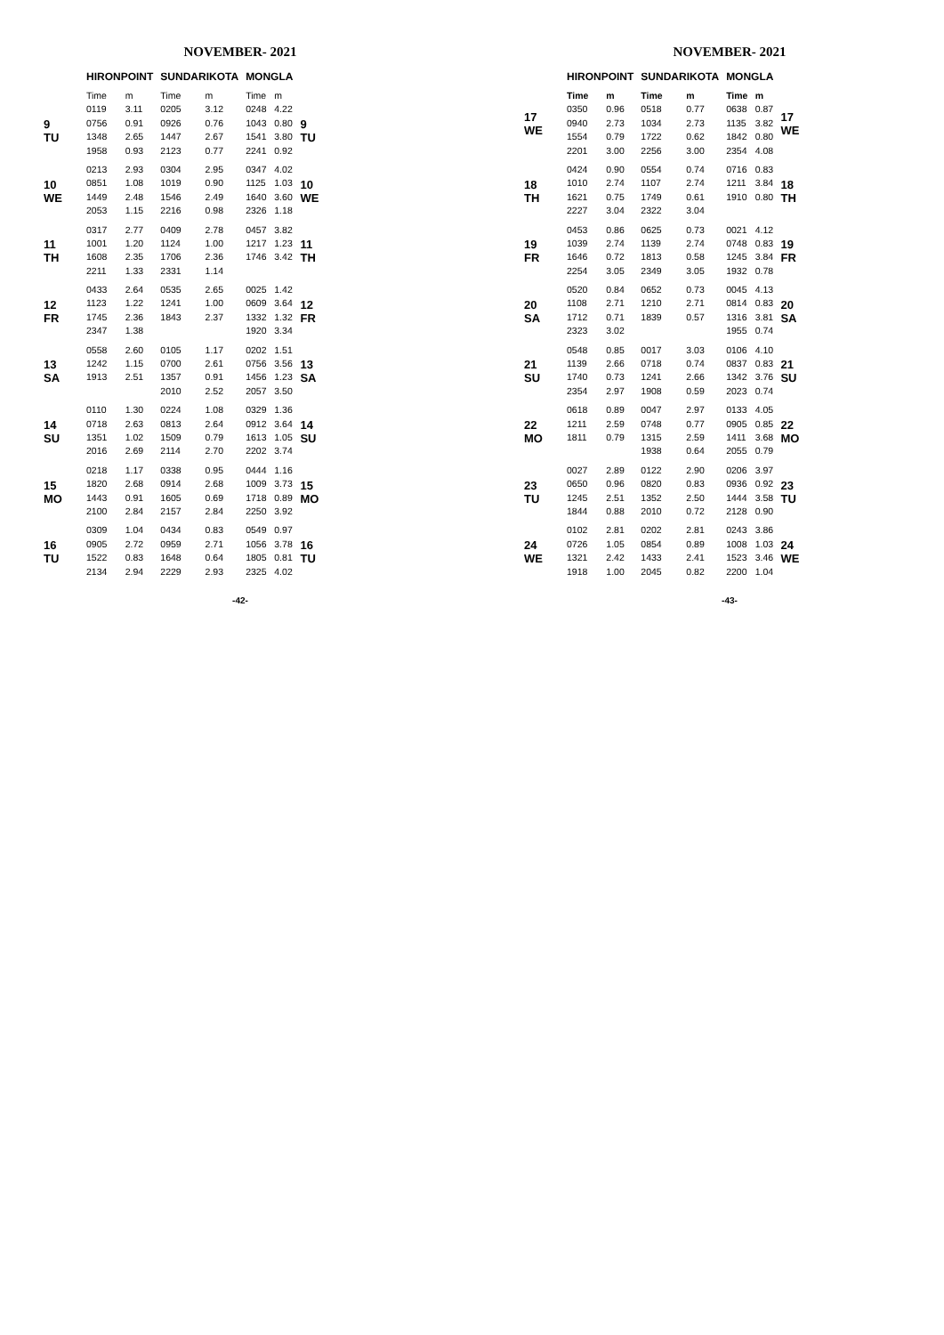NOVEMBER- 2021
| | HIRONPOINT | | SUNDARIKOTA | | MONGLA | | |
| --- | --- | --- | --- | --- | --- | --- | --- |
| | Time | m | Time | m | Time | m | |
| 9 TU | 0119 | 3.11 | 0205 | 3.12 | 0248 | 4.22 | 9 TU |
| | 0756 | 0.91 | 0926 | 0.76 | 1043 | 0.80 | |
| | 1348 | 2.65 | 1447 | 2.67 | 1541 | 3.80 | |
| | 1958 | 0.93 | 2123 | 0.77 | 2241 | 0.92 | |
| 10 WE | 0213 | 2.93 | 0304 | 2.95 | 0347 | 4.02 | 10 WE |
| | 0851 | 1.08 | 1019 | 0.90 | 1125 | 1.03 | |
| | 1449 | 2.48 | 1546 | 2.49 | 1640 | 3.60 | |
| | 2053 | 1.15 | 2216 | 0.98 | 2326 | 1.18 | |
| 11 TH | 0317 | 2.77 | 0409 | 2.78 | 0457 | 3.82 | 11 TH |
| | 1001 | 1.20 | 1124 | 1.00 | 1217 | 1.23 | |
| | 1608 | 2.35 | 1706 | 2.36 | 1746 | 3.42 | |
| | 2211 | 1.33 | 2331 | 1.14 | | | |
| 12 FR | 0433 | 2.64 | 0535 | 2.65 | 0025 | 1.42 | 12 FR |
| | 1123 | 1.22 | 1241 | 1.00 | 0609 | 3.64 | |
| | 1745 | 2.36 | 1843 | 2.37 | 1332 | 1.32 | |
| | 2347 | 1.38 | | | 1920 | 3.34 | |
| 13 SA | 0558 | 2.60 | 0105 | 1.17 | 0202 | 1.51 | 13 SA |
| | 1242 | 1.15 | 0700 | 2.61 | 0756 | 3.56 | |
| | 1913 | 2.51 | 1357 | 0.91 | 1456 | 1.23 | |
| | | | 2010 | 2.52 | 2057 | 3.50 | |
| 14 SU | 0110 | 1.30 | 0224 | 1.08 | 0329 | 1.36 | 14 SU |
| | 0718 | 2.63 | 0813 | 2.64 | 0912 | 3.64 | |
| | 1351 | 1.02 | 1509 | 0.79 | 1613 | 1.05 | |
| | 2016 | 2.69 | 2114 | 2.70 | 2202 | 3.74 | |
| 15 MO | 0218 | 1.17 | 0338 | 0.95 | 0444 | 1.16 | 15 MO |
| | 1820 | 2.68 | 0914 | 2.68 | 1009 | 3.73 | |
| | 1443 | 0.91 | 1605 | 0.69 | 1718 | 0.89 | |
| | 2100 | 2.84 | 2157 | 2.84 | 2250 | 3.92 | |
| 16 TU | 0309 | 1.04 | 0434 | 0.83 | 0549 | 0.97 | 16 TU |
| | 0905 | 2.72 | 0959 | 2.71 | 1056 | 3.78 | |
| | 1522 | 0.83 | 1648 | 0.64 | 1805 | 0.81 | |
| | 2134 | 2.94 | 2229 | 2.93 | 2325 | 4.02 | |
-42-
NOVEMBER- 2021
| | HIRONPOINT | | SUNDARIKOTA | | MONGLA | | |
| --- | --- | --- | --- | --- | --- | --- | --- |
| 17 WE | Time | m | Time | m | Time | m | 17 WE |
| | 0350 | 0.96 | 0518 | 0.77 | 0638 | 0.87 | |
| | 0940 | 2.73 | 1034 | 2.73 | 1135 | 3.82 | |
| | 1554 | 0.79 | 1722 | 0.62 | 1842 | 0.80 | |
| | 2201 | 3.00 | 2256 | 3.00 | 2354 | 4.08 | |
| 18 TH | 0424 | 0.90 | 0554 | 0.74 | 0716 | 0.83 | 18 TH |
| | 1010 | 2.74 | 1107 | 2.74 | 1211 | 3.84 | |
| | 1621 | 0.75 | 1749 | 0.61 | 1910 | 0.80 | |
| | 2227 | 3.04 | 2322 | 3.04 | | | |
| 19 FR | 0453 | 0.86 | 0625 | 0.73 | 0021 | 4.12 | 19 FR |
| | 1039 | 2.74 | 1139 | 2.74 | 0748 | 0.83 | |
| | 1646 | 0.72 | 1813 | 0.58 | 1245 | 3.84 | |
| | 2254 | 3.05 | 2349 | 3.05 | 1932 | 0.78 | |
| 20 SA | 0520 | 0.84 | 0652 | 0.73 | 0045 | 4.13 | 20 SA |
| | 1108 | 2.71 | 1210 | 2.71 | 0814 | 0.83 | |
| | 1712 | 0.71 | 1839 | 0.57 | 1316 | 3.81 | |
| | 2323 | 3.02 | | | 1955 | 0.74 | |
| 21 SU | 0548 | 0.85 | 0017 | 3.03 | 0106 | 4.10 | 21 SU |
| | 1139 | 2.66 | 0718 | 0.74 | 0837 | 0.83 | |
| | 1740 | 0.73 | 1241 | 2.66 | 1342 | 3.76 | |
| | 2354 | 2.97 | 1908 | 0.59 | 2023 | 0.74 | |
| 22 MO | 0618 | 0.89 | 0047 | 2.97 | 0133 | 4.05 | 22 MO |
| | 1211 | 2.59 | 0748 | 0.77 | 0905 | 0.85 | |
| | 1811 | 0.79 | 1315 | 2.59 | 1411 | 3.68 | |
| | | | 1938 | 0.64 | 2055 | 0.79 | |
| 23 TU | 0027 | 2.89 | 0122 | 2.90 | 0206 | 3.97 | 23 TU |
| | 0650 | 0.96 | 0820 | 0.83 | 0936 | 0.92 | |
| | 1245 | 2.51 | 1352 | 2.50 | 1444 | 3.58 | |
| | 1844 | 0.88 | 2010 | 0.72 | 2128 | 0.90 | |
| 24 WE | 0102 | 2.81 | 0202 | 2.81 | 0243 | 3.86 | 24 WE |
| | 0726 | 1.05 | 0854 | 0.89 | 1008 | 1.03 | |
| | 1321 | 2.42 | 1433 | 2.41 | 1523 | 3.46 | |
| | 1918 | 1.00 | 2045 | 0.82 | 2200 | 1.04 | |
-43-